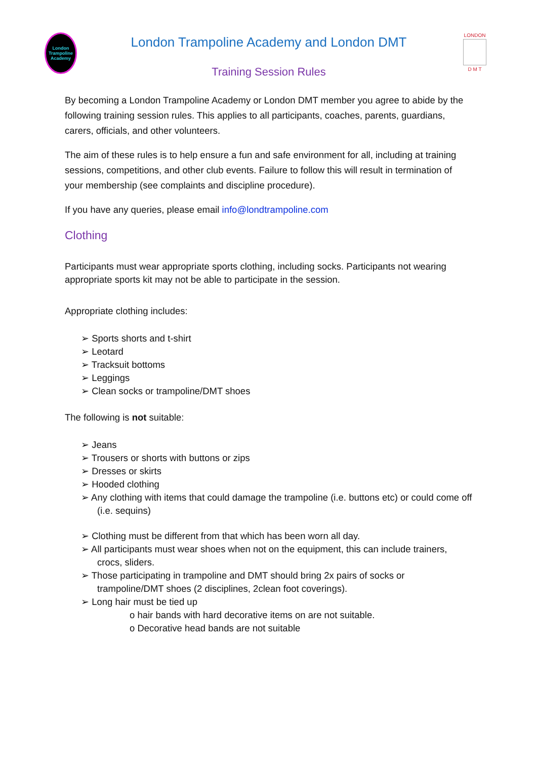London
Trampoline
Academy
London Trampoline Academy and London DMT
Training Session Rules
LONDON
D M T
By becoming a London Trampoline Academy or London DMT member you agree to abide by the following training session rules. This applies to all participants, coaches, parents, guardians, carers, officials, and other volunteers.
The aim of these rules is to help ensure a fun and safe environment for all, including at training sessions, competitions, and other club events. Failure to follow this will result in termination of your membership (see complaints and discipline procedure).
If you have any queries, please email info@londtrampoline.com
Clothing
Participants must wear appropriate sports clothing, including socks. Participants not wearing appropriate sports kit may not be able to participate in the session.
Appropriate clothing includes:
➢ Sports shorts and t-shirt
➢ Leotard
➢ Tracksuit bottoms
➢ Leggings
➢ Clean socks or trampoline/DMT shoes
The following is not suitable:
➢ Jeans
➢ Trousers or shorts with buttons or zips
➢ Dresses or skirts
➢ Hooded clothing
➢ Any clothing with items that could damage the trampoline (i.e. buttons etc) or could come off (i.e. sequins)
➢ Clothing must be different from that which has been worn all day.
➢ All participants must wear shoes when not on the equipment, this can include trainers, crocs, sliders.
➢ Those participating in trampoline and DMT should bring 2x pairs of socks or trampoline/DMT shoes (2 disciplines, 2clean foot coverings).
➢ Long hair must be tied up
o hair bands with hard decorative items on are not suitable.
o Decorative head bands are not suitable